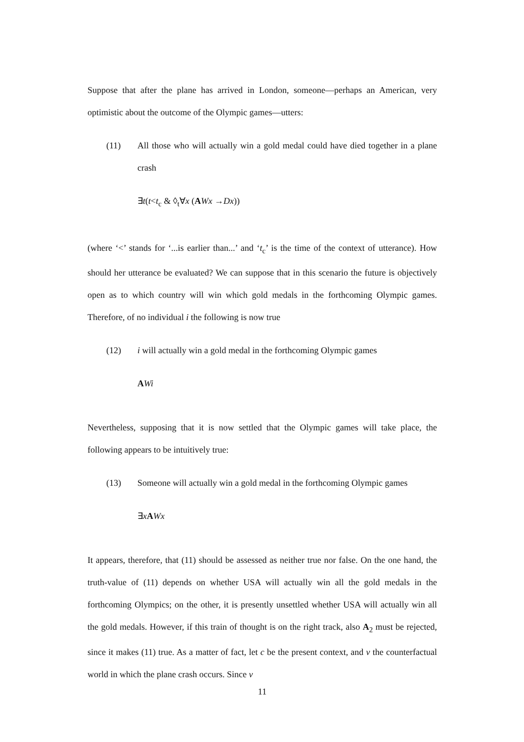Suppose that after the plane has arrived in London, someone—perhaps an American, very optimistic about the outcome of the Olympic games—utters:
(11) All those who will actually win a gold medal could have died together in a plane crash
∃t(t<t<sub>c</sub> & ◊<sub>t</sub>∀x (AWx →Dx))
(where ‘<’ stands for ‘...is earlier than...’ and ‘t<sub>c</sub>’ is the time of the context of utterance). How should her utterance be evaluated? We can suppose that in this scenario the future is objectively open as to which country will win which gold medals in the forthcoming Olympic games. Therefore, of no individual i the following is now true
(12) i will actually win a gold medal in the forthcoming Olympic games
AWi
Nevertheless, supposing that it is now settled that the Olympic games will take place, the following appears to be intuitively true:
(13) Someone will actually win a gold medal in the forthcoming Olympic games
∃xAWx
It appears, therefore, that (11) should be assessed as neither true nor false. On the one hand, the truth-value of (11) depends on whether USA will actually win all the gold medals in the forthcoming Olympics; on the other, it is presently unsettled whether USA will actually win all the gold medals. However, if this train of thought is on the right track, also A<sub>2</sub> must be rejected, since it makes (11) true. As a matter of fact, let c be the present context, and v the counterfactual world in which the plane crash occurs. Since v
11